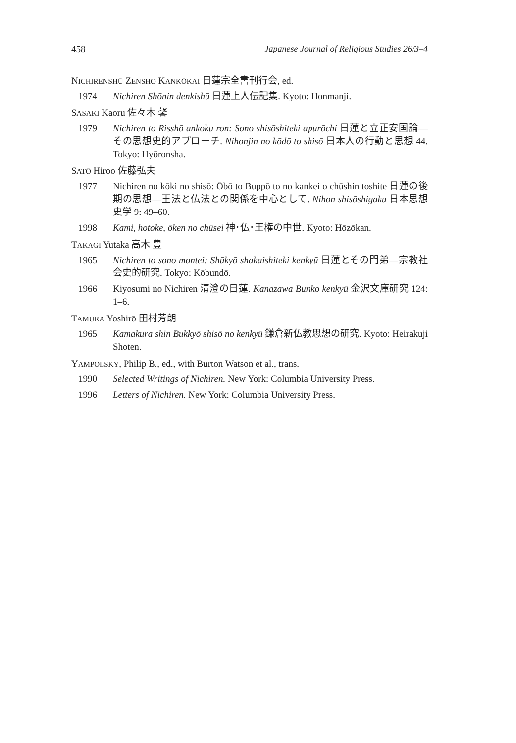458 Japanese Journal of Religious Studies 26/3–4
NICHIRENSHŪ ZENSHO KANKŌKAI 日蓮宗全書刊行会, ed.
1974 Nichiren Shōnin denkishū 日蓮上人伝記集. Kyoto: Honmanji.
SASAKI Kaoru 佐々木 馨
1979 Nichiren to Risshō ankoku ron: Sono shisōshiteki apurōchi 日蓮と立正安国論—その思想史的アプローチ. Nihonjin no kōdō to shisō 日本人の行動と思想 44. Tokyo: Hyōronsha.
SATŌ Hiroo 佐藤弘夫
1977 Nichiren no kōki no shisō: Ōbō to Buppō to no kankei o chūshin toshite 日蓮の後期の思想—王法と仏法との関係を中心として. Nihon shisōshigaku 日本思想史学 9: 49–60.
1998 Kami, hotoke, ōken no chūsei 神･仏･王権の中世. Kyoto: Hōzōkan.
TAKAGI Yutaka 高木 豊
1965 Nichiren to sono montei: Shūkyō shakaishiteki kenkyū 日蓮とその門弟—宗教社会史的研究. Tokyo: Kōbundō.
1966 Kiyosumi no Nichiren 清澄の日蓮. Kanazawa Bunko kenkyū 金沢文庫研究 124: 1–6.
TAMURA Yoshirō 田村芳朗
1965 Kamakura shin Bukkyō shisō no kenkyū 鎌倉新仏教思想の研究. Kyoto: Heirakuji Shoten.
YAMPOLSKY, Philip B., ed., with Burton Watson et al., trans.
1990 Selected Writings of Nichiren. New York: Columbia University Press.
1996 Letters of Nichiren. New York: Columbia University Press.